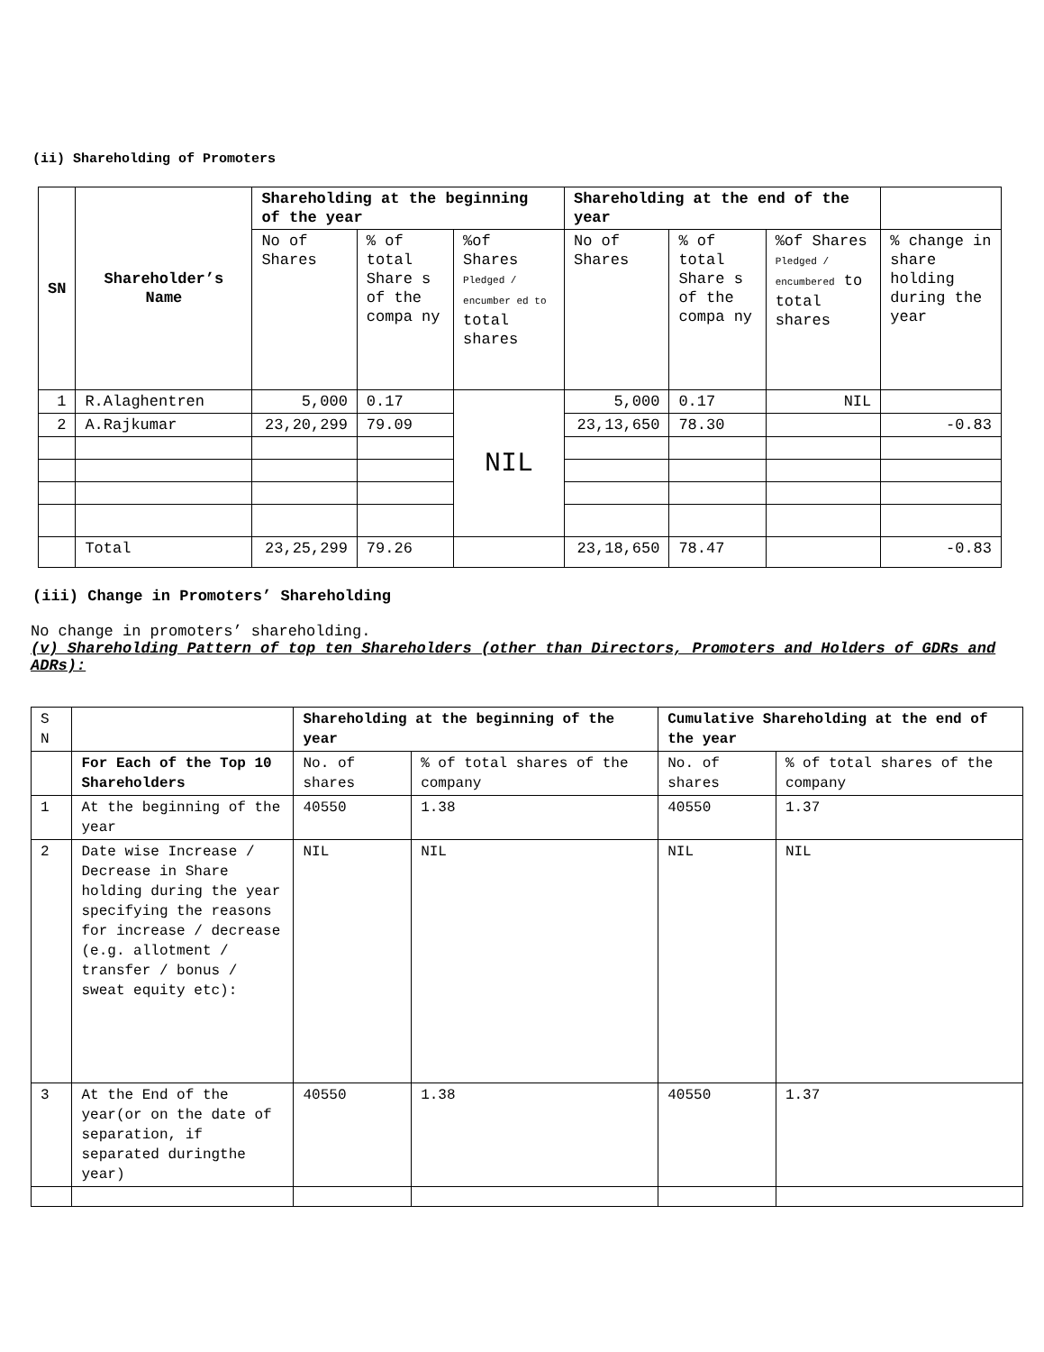(ii) Shareholding of Promoters
| SN | Shareholder’s Name | Shareholding at the beginning of the year | | | Shareholding at the end of the year | | | |
| --- | --- | --- | --- | --- | --- | --- | --- | --- |
| | | No of Shares | % of total Share s of the compa ny | %of Shares Pledged / encumber ed to total shares | No of Shares | % of total Share s of the compa ny | %of Shares Pledged / encumbered to total shares | % change in share holding during the year |
| 1 | R.Alaghentren | 5,000 | 0.17 | NIL | 5,000 | 0.17 | NIL | |
| 2 | A.Rajkumar | 23,20,299 | 79.09 | | 23,13,650 | 78.30 | | -0.83 |
| | Total | 23,25,299 | 79.26 | | 23,18,650 | 78.47 | | -0.83 |
(iii) Change in Promoters’ Shareholding
No change in promoters’ shareholding.
(v) Shareholding Pattern of top ten Shareholders (other than Directors, Promoters and Holders of GDRs and ADRs):
| S N | | Shareholding at the beginning of the year | | Cumulative Shareholding at the end of the year | |
| --- | --- | --- | --- | --- | --- |
| | For Each of the Top 10 Shareholders | No. of shares | % of total shares of the company | No. of shares | % of total shares of the company |
| 1 | At the beginning of the year | 40550 | 1.38 | 40550 | 1.37 |
| 2 | Date wise Increase / Decrease in Share holding during the year specifying the reasons for increase / decrease (e.g. allotment / transfer / bonus / sweat equity etc): | NIL | NIL | NIL | NIL |
| 3 | At the End of the year(or on the date of separation, if separated duringthe year) | 40550 | 1.38 | 40550 | 1.37 |